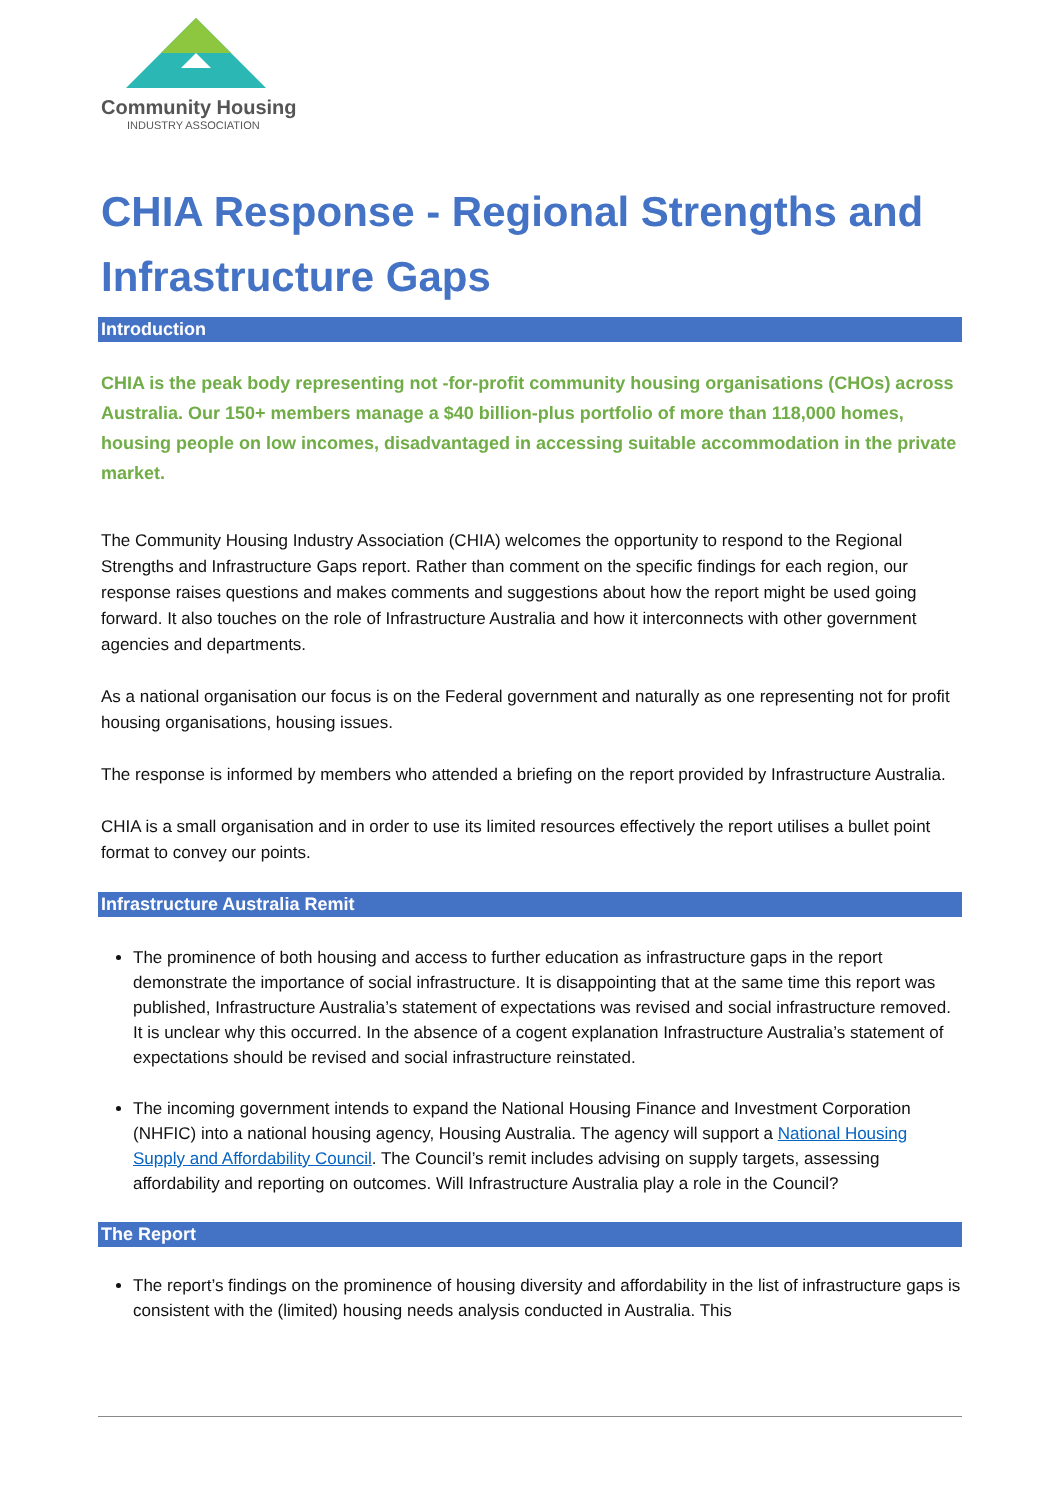Community Housing
INDUSTRY ASSOCIATION
CHIA Response - Regional Strengths and Infrastructure Gaps
Introduction
CHIA is the peak body representing not -for-profit community housing organisations (CHOs) across Australia. Our 150+ members manage a $40 billion-plus portfolio of more than 118,000 homes, housing people on low incomes, disadvantaged in accessing suitable accommodation in the private market.
The Community Housing Industry Association (CHIA) welcomes the opportunity to respond to the Regional Strengths and Infrastructure Gaps report. Rather than comment on the specific findings for each region, our response raises questions and makes comments and suggestions about how the report might be used going forward. It also touches on the role of Infrastructure Australia and how it interconnects with other government agencies and departments.
As a national organisation our focus is on the Federal government and naturally as one representing not for profit housing organisations, housing issues.
The response is informed by members who attended a briefing on the report provided by Infrastructure Australia.
CHIA is a small organisation and in order to use its limited resources effectively the report utilises a bullet point format to convey our points.
Infrastructure Australia Remit
The prominence of both housing and access to further education as infrastructure gaps in the report demonstrate the importance of social infrastructure. It is disappointing that at the same time this report was published, Infrastructure Australia’s statement of expectations was revised and social infrastructure removed. It is unclear why this occurred. In the absence of a cogent explanation Infrastructure Australia’s statement of expectations should be revised and social infrastructure reinstated.
The incoming government intends to expand the National Housing Finance and Investment Corporation (NHFIC) into a national housing agency, Housing Australia. The agency will support a National Housing Supply and Affordability Council. The Council’s remit includes advising on supply targets, assessing affordability and reporting on outcomes. Will Infrastructure Australia play a role in the Council?
The Report
The report’s findings on the prominence of housing diversity and affordability in the list of infrastructure gaps is consistent with the (limited) housing needs analysis conducted in Australia. This